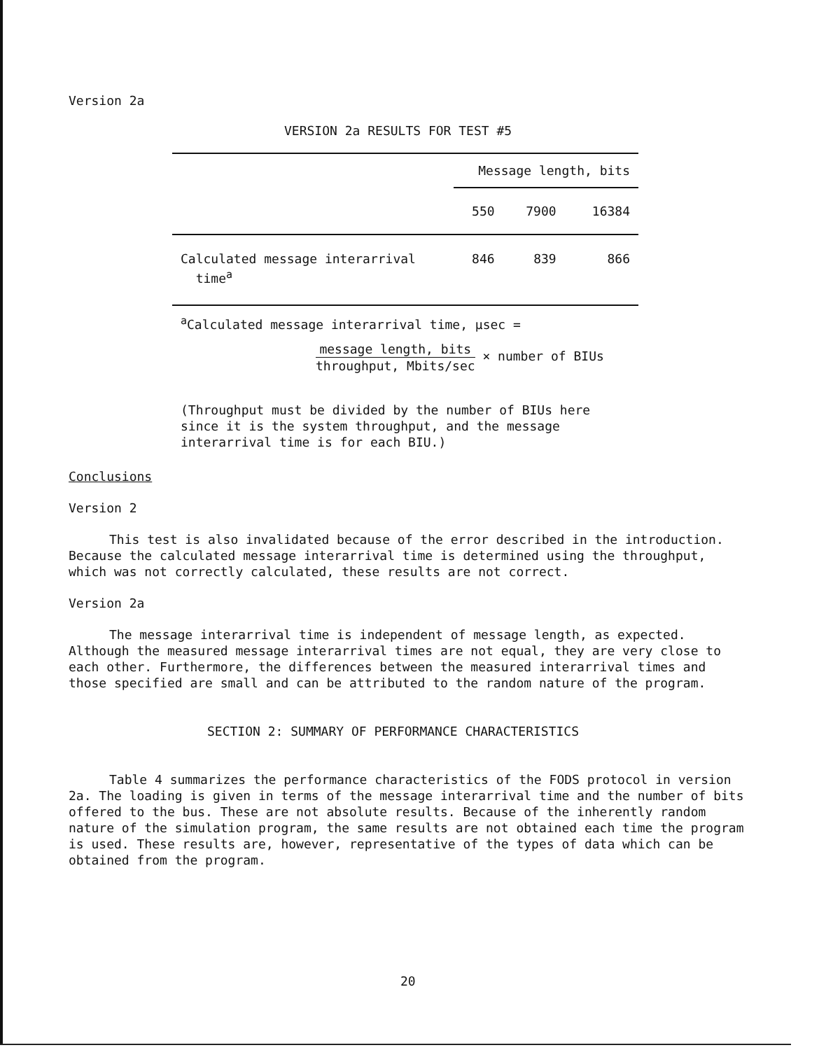Version 2a
VERSION 2a RESULTS FOR TEST #5
| | Message length, bits | | |
| | 550 | 7900 | 16384 |
| Calculated message interarrival time<sup>a</sup> | 846 | 839 | 866 |
| <sup>a</sup> Calculated message interarrival time, μsec = | | | |
| message length, bits throughput, Mbits/sec × number of BIUs | | | |
| (Throughput must be divided by the number of BIUs here since it is the system throughput, and the message interarrival time is for each BIU.) | | | |
Conclusions
Version 2
This test is also invalidated because of the error described in the introduction. Because the calculated message interarrival time is determined using the throughput, which was not correctly calculated, these results are not correct.
Version 2a
The message interarrival time is independent of message length, as expected. Although the measured message interarrival times are not equal, they are very close to each other. Furthermore, the differences between the measured interarrival times and those specified are small and can be attributed to the random nature of the program.
SECTION 2: SUMMARY OF PERFORMANCE CHARACTERISTICS
Table 4 summarizes the performance characteristics of the FODS protocol in version 2a. The loading is given in terms of the message interarrival time and the number of bits offered to the bus. These are not absolute results. Because of the inherently random nature of the simulation program, the same results are not obtained each time the program is used. These results are, however, representative of the types of data which can be obtained from the program.
20